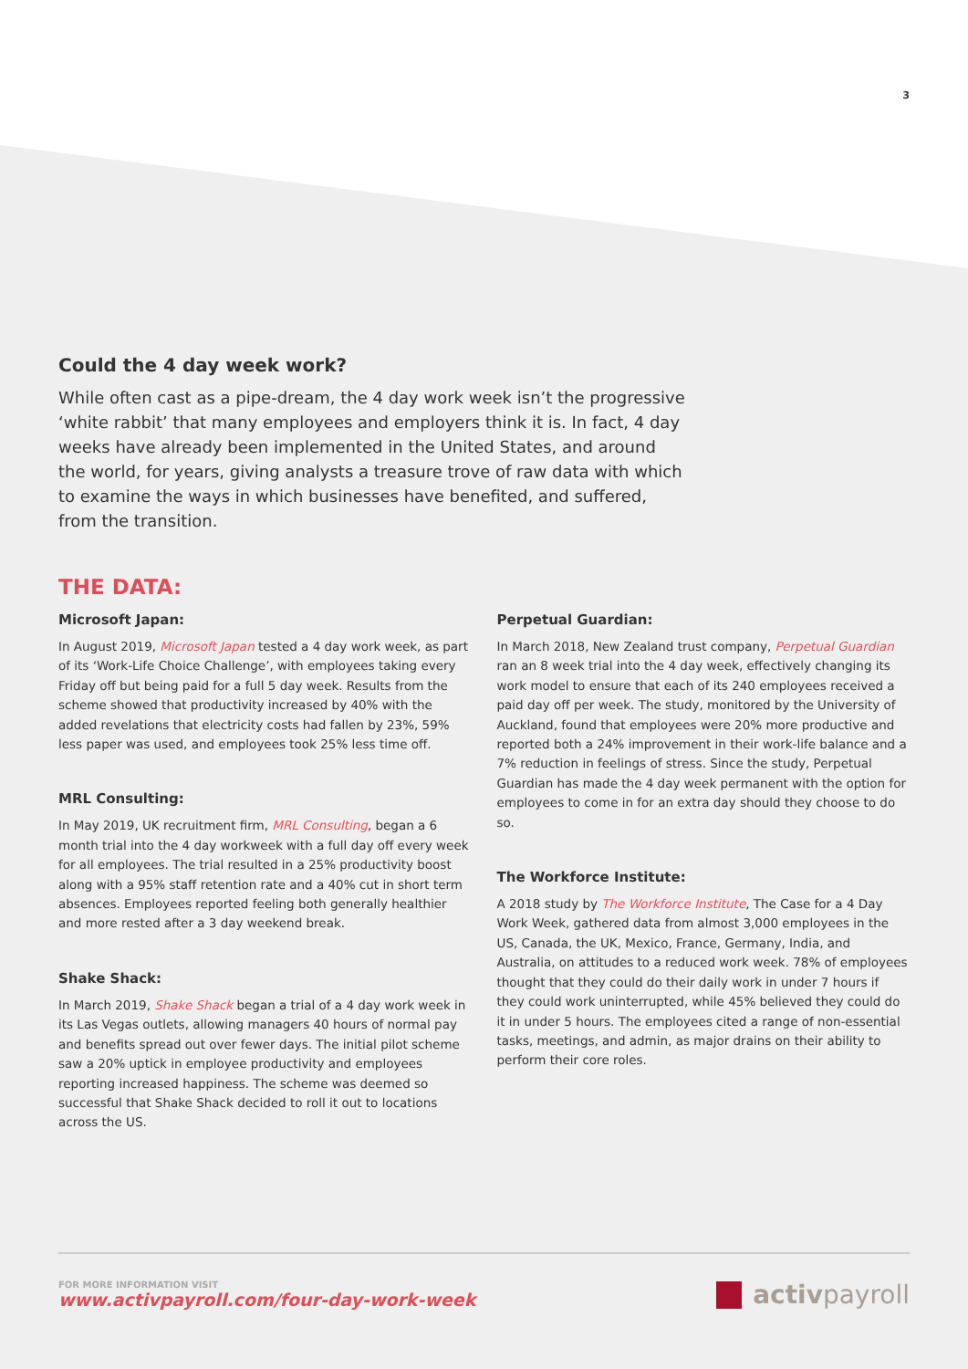3
Could the 4 day week work?
While often cast as a pipe-dream, the 4 day work week isn’t the progressive ‘white rabbit’ that many employees and employers think it is. In fact, 4 day weeks have already been implemented in the United States, and around the world, for years, giving analysts a treasure trove of raw data with which to examine the ways in which businesses have benefited, and suffered, from the transition.
THE DATA:
Microsoft Japan:
In August 2019, Microsoft Japan tested a 4 day work week, as part of its ‘Work-Life Choice Challenge’, with employees taking every Friday off but being paid for a full 5 day week. Results from the scheme showed that productivity increased by 40% with the added revelations that electricity costs had fallen by 23%, 59% less paper was used, and employees took 25% less time off.
MRL Consulting:
In May 2019, UK recruitment firm, MRL Consulting, began a 6 month trial into the 4 day workweek with a full day off every week for all employees. The trial resulted in a 25% productivity boost along with a 95% staff retention rate and a 40% cut in short term absences. Employees reported feeling both generally healthier and more rested after a 3 day weekend break.
Shake Shack:
In March 2019, Shake Shack began a trial of a 4 day work week in its Las Vegas outlets, allowing managers 40 hours of normal pay and benefits spread out over fewer days. The initial pilot scheme saw a 20% uptick in employee productivity and employees reporting increased happiness. The scheme was deemed so successful that Shake Shack decided to roll it out to locations across the US.
Perpetual Guardian:
In March 2018, New Zealand trust company, Perpetual Guardian ran an 8 week trial into the 4 day week, effectively changing its work model to ensure that each of its 240 employees received a paid day off per week. The study, monitored by the University of Auckland, found that employees were 20% more productive and reported both a 24% improvement in their work-life balance and a 7% reduction in feelings of stress. Since the study, Perpetual Guardian has made the 4 day week permanent with the option for employees to come in for an extra day should they choose to do so.
The Workforce Institute:
A 2018 study by The Workforce Institute, The Case for a 4 Day Work Week, gathered data from almost 3,000 employees in the US, Canada, the UK, Mexico, France, Germany, India, and Australia, on attitudes to a reduced work week. 78% of employees thought that they could do their daily work in under 7 hours if they could work uninterrupted, while 45% believed they could do it in under 5 hours. The employees cited a range of non-essential tasks, meetings, and admin, as major drains on their ability to perform their core roles.
FOR MORE INFORMATION VISIT
www.activpayroll.com/four-day-work-week
activpayroll